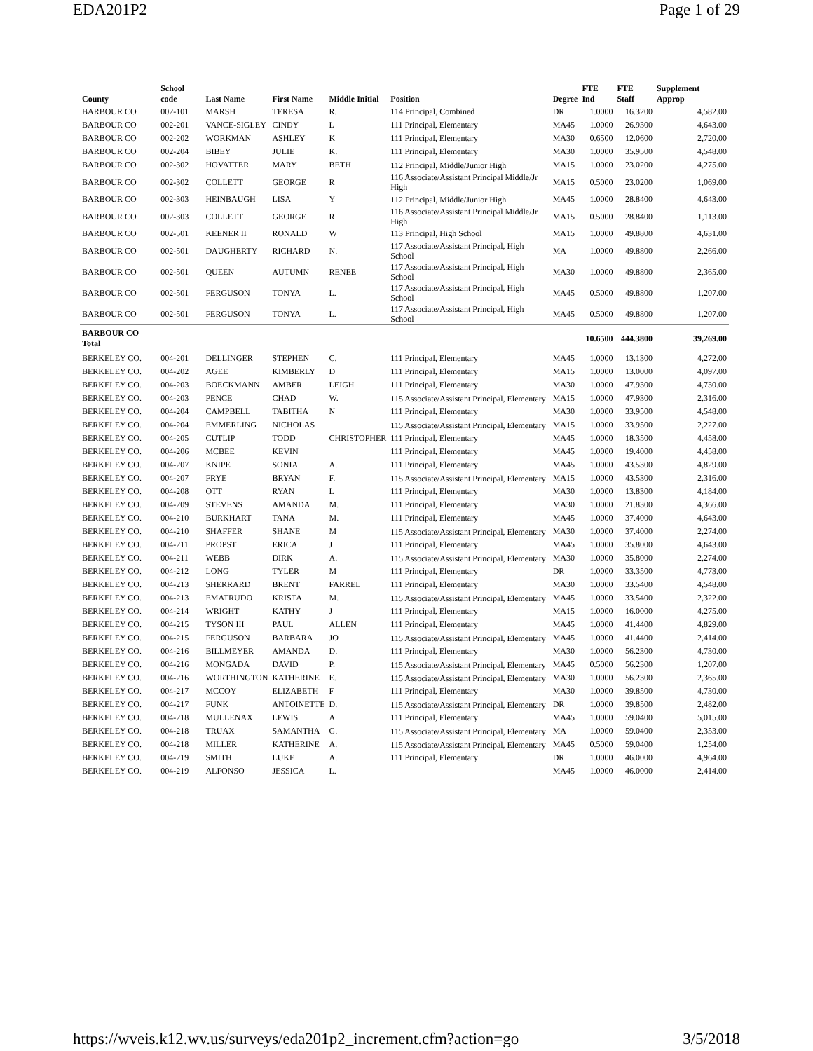EDA201P2 Page 1 of 29
| County | School code | Last Name | First Name | Middle Initial | Position | Degree | FTE Ind | FTE Staff | Supplement Approp |
| --- | --- | --- | --- | --- | --- | --- | --- | --- | --- |
| BARBOUR CO | 002-101 | MARSH | TERESA | R. | 114 Principal, Combined | DR | 1.0000 | 16.3200 | 4,582.00 |
| BARBOUR CO | 002-201 | VANCE-SIGLEY | CINDY | L | 111 Principal, Elementary | MA45 | 1.0000 | 26.9300 | 4,643.00 |
| BARBOUR CO | 002-202 | WORKMAN | ASHLEY | K | 111 Principal, Elementary | MA30 | 0.6500 | 12.0600 | 2,720.00 |
| BARBOUR CO | 002-204 | BIBEY | JULIE | K. | 111 Principal, Elementary | MA30 | 1.0000 | 35.9500 | 4,548.00 |
| BARBOUR CO | 002-302 | HOVATTER | MARY | BETH | 112 Principal, Middle/Junior High | MA15 | 1.0000 | 23.0200 | 4,275.00 |
| BARBOUR CO | 002-302 | COLLETT | GEORGE | R | 116 Associate/Assistant Principal Middle/Jr High | MA15 | 0.5000 | 23.0200 | 1,069.00 |
| BARBOUR CO | 002-303 | HEINBAUGH | LISA | Y | 112 Principal, Middle/Junior High | MA45 | 1.0000 | 28.8400 | 4,643.00 |
| BARBOUR CO | 002-303 | COLLETT | GEORGE | R | 116 Associate/Assistant Principal Middle/Jr High | MA15 | 0.5000 | 28.8400 | 1,113.00 |
| BARBOUR CO | 002-501 | KEENER II | RONALD | W | 113 Principal, High School | MA15 | 1.0000 | 49.8800 | 4,631.00 |
| BARBOUR CO | 002-501 | DAUGHERTY | RICHARD | N. | 117 Associate/Assistant Principal, High School | MA | 1.0000 | 49.8800 | 2,266.00 |
| BARBOUR CO | 002-501 | QUEEN | AUTUMN | RENEE | 117 Associate/Assistant Principal, High School | MA30 | 1.0000 | 49.8800 | 2,365.00 |
| BARBOUR CO | 002-501 | FERGUSON | TONYA | L. | 117 Associate/Assistant Principal, High School | MA45 | 0.5000 | 49.8800 | 1,207.00 |
| BARBOUR CO | 002-501 | FERGUSON | TONYA | L. | 117 Associate/Assistant Principal, High School | MA45 | 0.5000 | 49.8800 | 1,207.00 |
| BARBOUR CO Total | | | | | | | 10.6500 | 444.3800 | 39,269.00 |
| BERKELEY CO. | 004-201 | DELLINGER | STEPHEN | C. | 111 Principal, Elementary | MA45 | 1.0000 | 13.1300 | 4,272.00 |
| BERKELEY CO. | 004-202 | AGEE | KIMBERLY | D | 111 Principal, Elementary | MA15 | 1.0000 | 13.0000 | 4,097.00 |
| BERKELEY CO. | 004-203 | BOECKMANN | AMBER | LEIGH | 111 Principal, Elementary | MA30 | 1.0000 | 47.9300 | 4,730.00 |
| BERKELEY CO. | 004-203 | PENCE | CHAD | W. | 115 Associate/Assistant Principal, Elementary | MA15 | 1.0000 | 47.9300 | 2,316.00 |
| BERKELEY CO. | 004-204 | CAMPBELL | TABITHA | N | 111 Principal, Elementary | MA30 | 1.0000 | 33.9500 | 4,548.00 |
| BERKELEY CO. | 004-204 | EMMERLING | NICHOLAS | | 115 Associate/Assistant Principal, Elementary | MA15 | 1.0000 | 33.9500 | 2,227.00 |
| BERKELEY CO. | 004-205 | CUTLIP | TODD | CHRISTOPHER | 111 Principal, Elementary | MA45 | 1.0000 | 18.3500 | 4,458.00 |
| BERKELEY CO. | 004-206 | MCBEE | KEVIN | | 111 Principal, Elementary | MA45 | 1.0000 | 19.4000 | 4,458.00 |
| BERKELEY CO. | 004-207 | KNIPE | SONIA | A. | 111 Principal, Elementary | MA45 | 1.0000 | 43.5300 | 4,829.00 |
| BERKELEY CO. | 004-207 | FRYE | BRYAN | F. | 115 Associate/Assistant Principal, Elementary | MA15 | 1.0000 | 43.5300 | 2,316.00 |
| BERKELEY CO. | 004-208 | OTT | RYAN | L | 111 Principal, Elementary | MA30 | 1.0000 | 13.8300 | 4,184.00 |
| BERKELEY CO. | 004-209 | STEVENS | AMANDA | M. | 111 Principal, Elementary | MA30 | 1.0000 | 21.8300 | 4,366.00 |
| BERKELEY CO. | 004-210 | BURKHART | TANA | M. | 111 Principal, Elementary | MA45 | 1.0000 | 37.4000 | 4,643.00 |
| BERKELEY CO. | 004-210 | SHAFFER | SHANE | M | 115 Associate/Assistant Principal, Elementary | MA30 | 1.0000 | 37.4000 | 2,274.00 |
| BERKELEY CO. | 004-211 | PROPST | ERICA | J | 111 Principal, Elementary | MA45 | 1.0000 | 35.8000 | 4,643.00 |
| BERKELEY CO. | 004-211 | WEBB | DIRK | A. | 115 Associate/Assistant Principal, Elementary | MA30 | 1.0000 | 35.8000 | 2,274.00 |
| BERKELEY CO. | 004-212 | LONG | TYLER | M | 111 Principal, Elementary | DR | 1.0000 | 33.3500 | 4,773.00 |
| BERKELEY CO. | 004-213 | SHERRARD | BRENT | FARREL | 111 Principal, Elementary | MA30 | 1.0000 | 33.5400 | 4,548.00 |
| BERKELEY CO. | 004-213 | EMATRUDO | KRISTA | M. | 115 Associate/Assistant Principal, Elementary | MA45 | 1.0000 | 33.5400 | 2,322.00 |
| BERKELEY CO. | 004-214 | WRIGHT | KATHY | J | 111 Principal, Elementary | MA15 | 1.0000 | 16.0000 | 4,275.00 |
| BERKELEY CO. | 004-215 | TYSON III | PAUL | ALLEN | 111 Principal, Elementary | MA45 | 1.0000 | 41.4400 | 4,829.00 |
| BERKELEY CO. | 004-215 | FERGUSON | BARBARA | JO | 115 Associate/Assistant Principal, Elementary | MA45 | 1.0000 | 41.4400 | 2,414.00 |
| BERKELEY CO. | 004-216 | BILLMEYER | AMANDA | D. | 111 Principal, Elementary | MA30 | 1.0000 | 56.2300 | 4,730.00 |
| BERKELEY CO. | 004-216 | MONGADA | DAVID | P. | 115 Associate/Assistant Principal, Elementary | MA45 | 0.5000 | 56.2300 | 1,207.00 |
| BERKELEY CO. | 004-216 | WORTHINGTON | KATHERINE | E. | 115 Associate/Assistant Principal, Elementary | MA30 | 1.0000 | 56.2300 | 2,365.00 |
| BERKELEY CO. | 004-217 | MCCOY | ELIZABETH | F | 111 Principal, Elementary | MA30 | 1.0000 | 39.8500 | 4,730.00 |
| BERKELEY CO. | 004-217 | FUNK | ANTOINETTE | D. | 115 Associate/Assistant Principal, Elementary | DR | 1.0000 | 39.8500 | 2,482.00 |
| BERKELEY CO. | 004-218 | MULLENAX | LEWIS | A | 111 Principal, Elementary | MA45 | 1.0000 | 59.0400 | 5,015.00 |
| BERKELEY CO. | 004-218 | TRUAX | SAMANTHA | G. | 115 Associate/Assistant Principal, Elementary | MA | 1.0000 | 59.0400 | 2,353.00 |
| BERKELEY CO. | 004-218 | MILLER | KATHERINE | A. | 115 Associate/Assistant Principal, Elementary | MA45 | 0.5000 | 59.0400 | 1,254.00 |
| BERKELEY CO. | 004-219 | SMITH | LUKE | A. | 111 Principal, Elementary | DR | 1.0000 | 46.0000 | 4,964.00 |
| BERKELEY CO. | 004-219 | ALFONSO | JESSICA | L. | | MA45 | 1.0000 | 46.0000 | 2,414.00 |
https://wveis.k12.wv.us/surveys/eda201p2_increment.cfm?action=go 3/5/2018